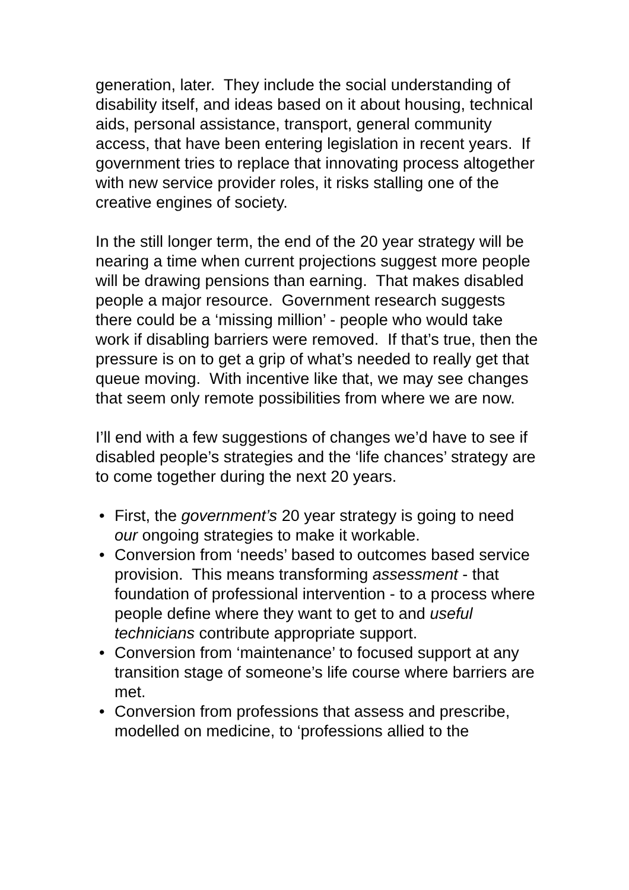generation, later. They include the social understanding of disability itself, and ideas based on it about housing, technical aids, personal assistance, transport, general community access, that have been entering legislation in recent years. If government tries to replace that innovating process altogether with new service provider roles, it risks stalling one of the creative engines of society.
In the still longer term, the end of the 20 year strategy will be nearing a time when current projections suggest more people will be drawing pensions than earning. That makes disabled people a major resource. Government research suggests there could be a ‘missing million’ - people who would take work if disabling barriers were removed. If that’s true, then the pressure is on to get a grip of what’s needed to really get that queue moving. With incentive like that, we may see changes that seem only remote possibilities from where we are now.
I’ll end with a few suggestions of changes we’d have to see if disabled people’s strategies and the ‘life chances’ strategy are to come together during the next 20 years.
• First, the government’s 20 year strategy is going to need our ongoing strategies to make it workable.
• Conversion from ‘needs’ based to outcomes based service provision. This means transforming assessment - that foundation of professional intervention - to a process where people define where they want to get to and useful technicians contribute appropriate support.
• Conversion from ‘maintenance’ to focused support at any transition stage of someone’s life course where barriers are met.
• Conversion from professions that assess and prescribe, modelled on medicine, to ‘professions allied to the